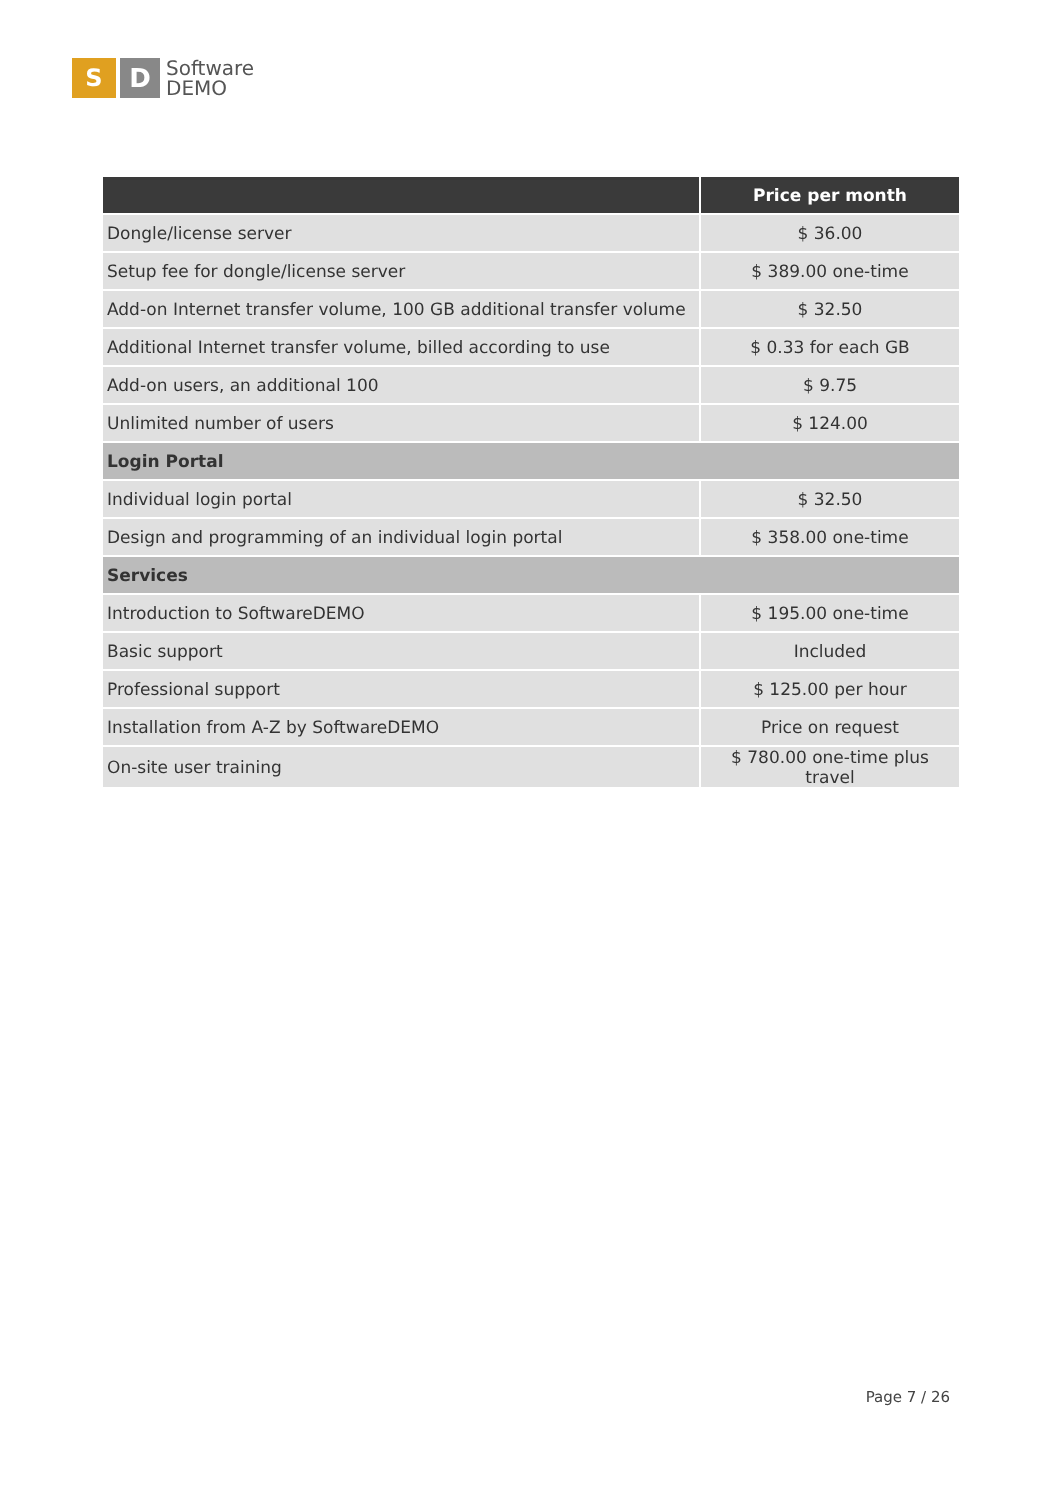S D
Software
DEMO
| | Price per month |
| --- | --- |
| Dongle/license server | $ 36.00 |
| Setup fee for dongle/license server | $ 389.00 one-time |
| Add-on Internet transfer volume, 100 GB additional transfer volume | $ 32.50 |
| Additional Internet transfer volume, billed according to use | $ 0.33 for each GB |
| Add-on users, an additional 100 | $ 9.75 |
| Unlimited number of users | $ 124.00 |
| Login Portal | |
| Individual login portal | $ 32.50 |
| Design and programming of an individual login portal | $ 358.00 one-time |
| Services | |
| Introduction to SoftwareDEMO | $ 195.00 one-time |
| Basic support | Included |
| Professional support | $ 125.00 per hour |
| Installation from A-Z by SoftwareDEMO | Price on request |
| On-site user training | $ 780.00 one-time plus travel |
Page 7 / 26